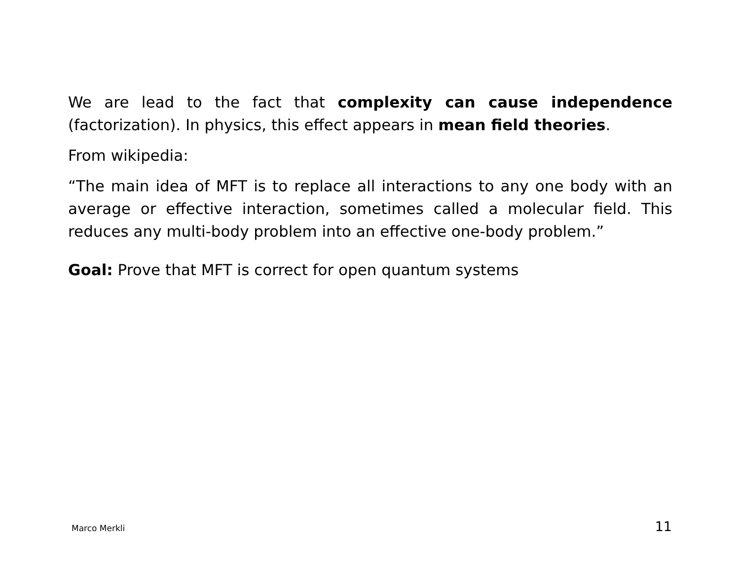We are lead to the fact that complexity can cause independence (factorization). In physics, this effect appears in mean field theories.
From wikipedia:
“The main idea of MFT is to replace all interactions to any one body with an average or effective interaction, sometimes called a molecular field. This reduces any multi-body problem into an effective one-body problem.”
Goal: Prove that MFT is correct for open quantum systems
Marco Merkli 11